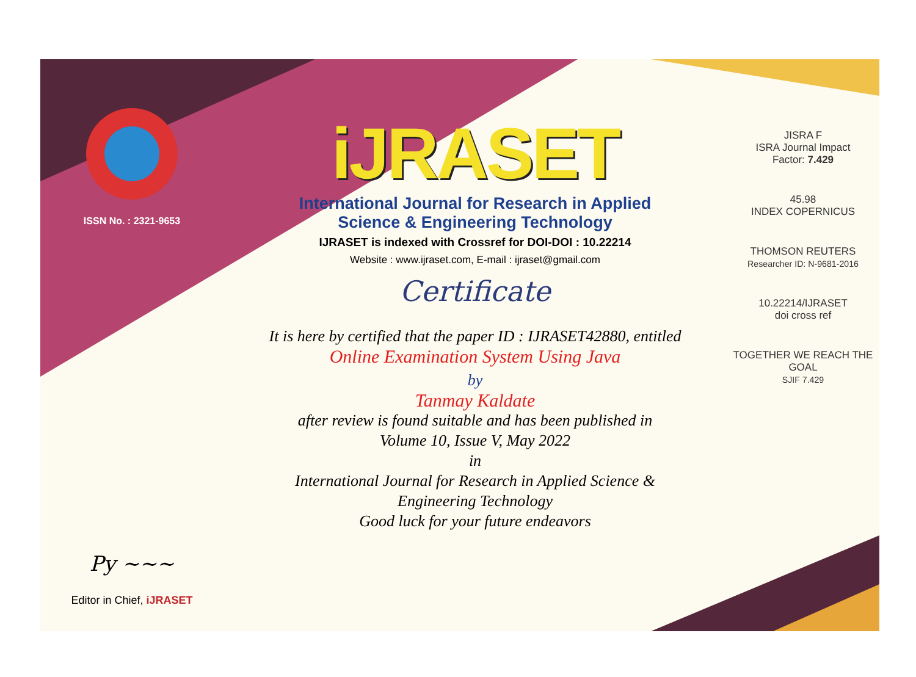ISSN No. : 2321-9653
Py ~~~
Editor in Chief, iJRASET
iJRASET
International Journal for Research in Applied
Science & Engineering Technology
IJRASET is indexed with Crossref for DOI-DOI : 10.22214
Website : www.ijraset.com, E-mail : ijraset@gmail.com
Certificate
It is here by certified that the paper ID : IJRASET42880, entitled
Online Examination System Using Java
by
Tanmay Kaldate
after review is found suitable and has been published in
Volume 10, Issue V, May 2022
in
International Journal for Research in Applied Science &
Engineering Technology
Good luck for your future endeavors
JISRA F
ISRA Journal Impact
Factor: 7.429
45.98
INDEX COPERNICUS
THOMSON REUTERS
Researcher ID: N-9681-2016
10.22214/IJRASET
doi cross ref
TOGETHER WE REACH THE GOAL
SJIF 7.429